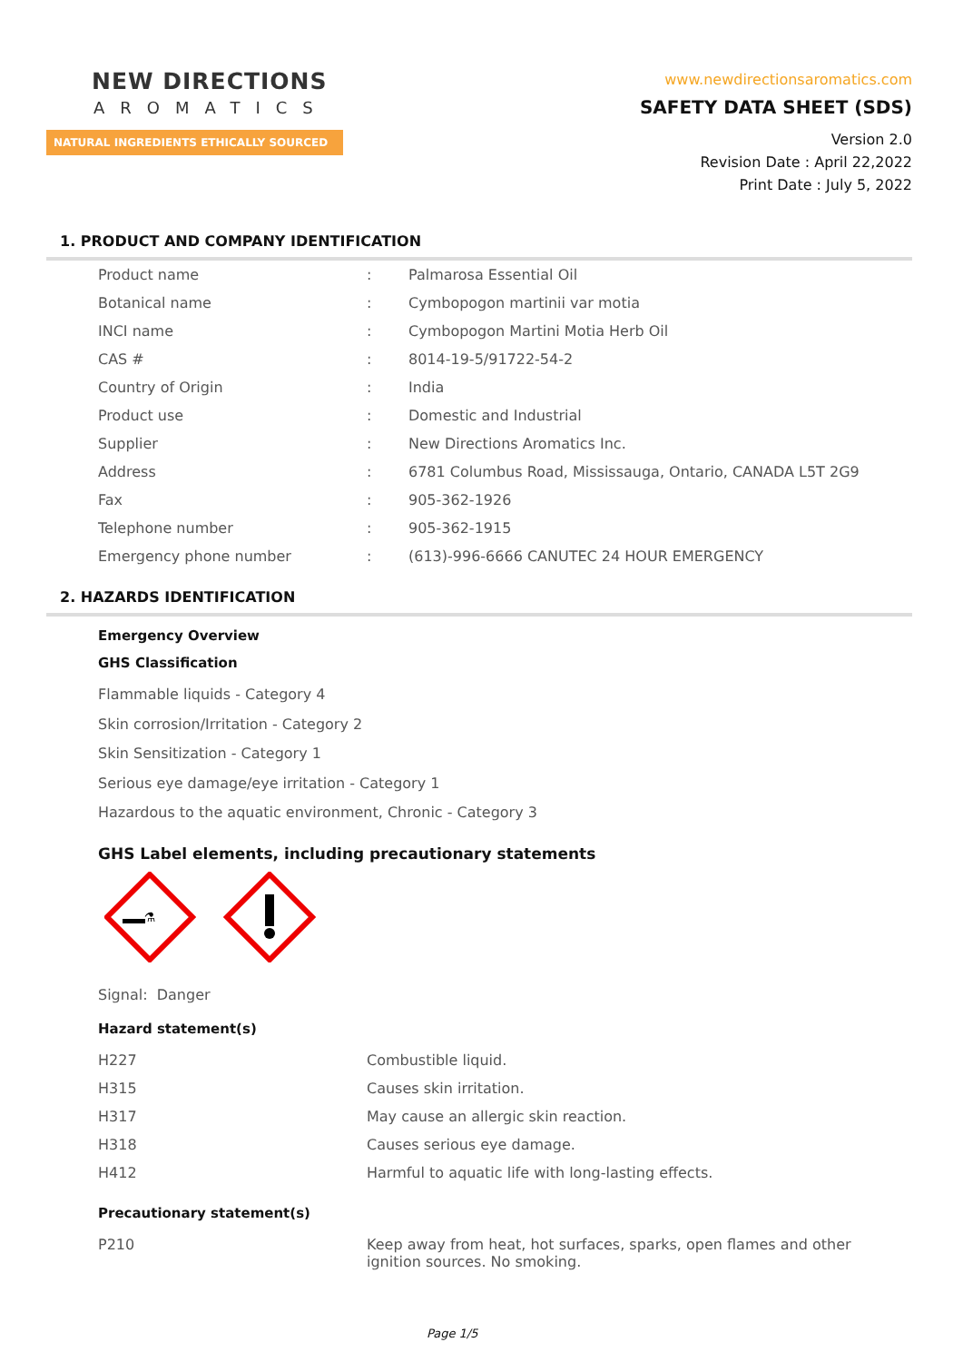NEW DIRECTIONS
AROMATICS
NATURAL INGREDIENTS ETHICALLY SOURCED
www.newdirectionsaromatics.com
SAFETY DATA SHEET (SDS)
Version 2.0
Revision Date : April 22,2022
Print Date : July 5, 2022
1. PRODUCT AND COMPANY IDENTIFICATION
| Product name | : | Palmarosa Essential Oil |
| Botanical name | : | Cymbopogon martinii var motia |
| INCI name | : | Cymbopogon Martini Motia Herb Oil |
| CAS # | : | 8014-19-5/91722-54-2 |
| Country of Origin | : | India |
| Product use | : | Domestic and Industrial |
| Supplier | : | New Directions Aromatics Inc. |
| Address | : | 6781 Columbus Road, Mississauga, Ontario, CANADA L5T 2G9 |
| Fax | : | 905-362-1926 |
| Telephone number | : | 905-362-1915 |
| Emergency phone number | : | (613)-996-6666 CANUTEC 24 HOUR EMERGENCY |
2. HAZARDS IDENTIFICATION
Emergency Overview
GHS Classification
Flammable liquids - Category 4
Skin corrosion/Irritation - Category 2
Skin Sensitization - Category 1
Serious eye damage/eye irritation - Category 1
Hazardous to the aquatic environment, Chronic - Category 3
GHS Label elements, including precautionary statements
⚗
Signal: Danger
Hazard statement(s)
| H227 | Combustible liquid. |
| H315 | Causes skin irritation. |
| H317 | May cause an allergic skin reaction. |
| H318 | Causes serious eye damage. |
| H412 | Harmful to aquatic life with long-lasting effects. |
Precautionary statement(s)
| P210 | Keep away from heat, hot surfaces, sparks, open flames and other ignition sources. No smoking. |
Page 1/5